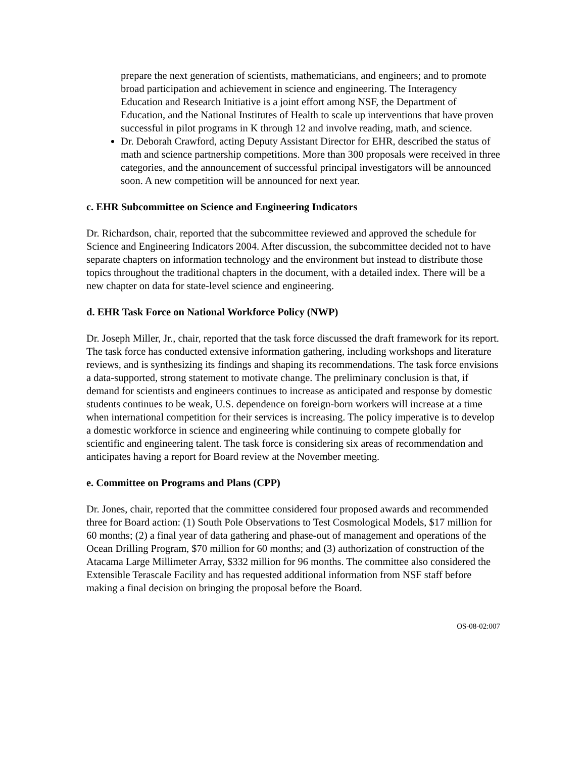prepare the next generation of scientists, mathematicians, and engineers; and to promote broad participation and achievement in science and engineering. The Interagency Education and Research Initiative is a joint effort among NSF, the Department of Education, and the National Institutes of Health to scale up interventions that have proven successful in pilot programs in K through 12 and involve reading, math, and science.
Dr. Deborah Crawford, acting Deputy Assistant Director for EHR, described the status of math and science partnership competitions. More than 300 proposals were received in three categories, and the announcement of successful principal investigators will be announced soon. A new competition will be announced for next year.
c. EHR Subcommittee on Science and Engineering Indicators
Dr. Richardson, chair, reported that the subcommittee reviewed and approved the schedule for Science and Engineering Indicators 2004. After discussion, the subcommittee decided not to have separate chapters on information technology and the environment but instead to distribute those topics throughout the traditional chapters in the document, with a detailed index. There will be a new chapter on data for state-level science and engineering.
d. EHR Task Force on National Workforce Policy (NWP)
Dr. Joseph Miller, Jr., chair, reported that the task force discussed the draft framework for its report. The task force has conducted extensive information gathering, including workshops and literature reviews, and is synthesizing its findings and shaping its recommendations. The task force envisions a data-supported, strong statement to motivate change. The preliminary conclusion is that, if demand for scientists and engineers continues to increase as anticipated and response by domestic students continues to be weak, U.S. dependence on foreign-born workers will increase at a time when international competition for their services is increasing. The policy imperative is to develop a domestic workforce in science and engineering while continuing to compete globally for scientific and engineering talent. The task force is considering six areas of recommendation and anticipates having a report for Board review at the November meeting.
e. Committee on Programs and Plans (CPP)
Dr. Jones, chair, reported that the committee considered four proposed awards and recommended three for Board action: (1) South Pole Observations to Test Cosmological Models, $17 million for 60 months; (2) a final year of data gathering and phase-out of management and operations of the Ocean Drilling Program, $70 million for 60 months; and (3) authorization of construction of the Atacama Large Millimeter Array, $332 million for 96 months. The committee also considered the Extensible Terascale Facility and has requested additional information from NSF staff before making a final decision on bringing the proposal before the Board.
OS-08-02:007